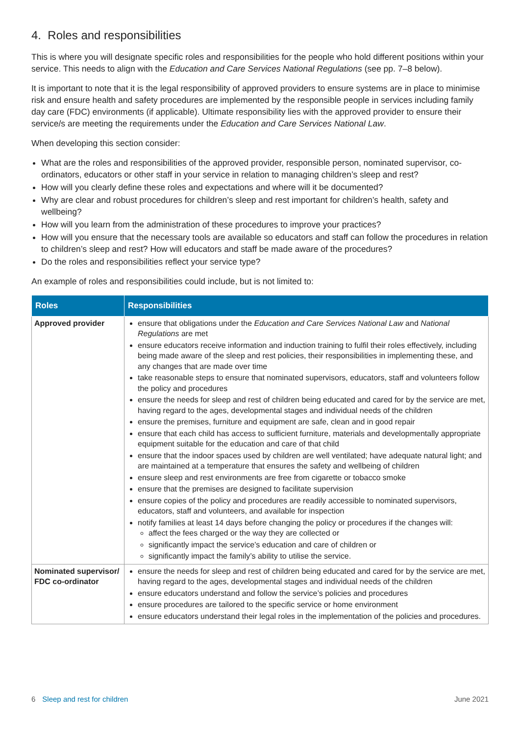4. Roles and responsibilities
This is where you will designate specific roles and responsibilities for the people who hold different positions within your service. This needs to align with the Education and Care Services National Regulations (see pp. 7–8 below).
It is important to note that it is the legal responsibility of approved providers to ensure systems are in place to minimise risk and ensure health and safety procedures are implemented by the responsible people in services including family day care (FDC) environments (if applicable). Ultimate responsibility lies with the approved provider to ensure their service/s are meeting the requirements under the Education and Care Services National Law.
When developing this section consider:
What are the roles and responsibilities of the approved provider, responsible person, nominated supervisor, co-ordinators, educators or other staff in your service in relation to managing children’s sleep and rest?
How will you clearly define these roles and expectations and where will it be documented?
Why are clear and robust procedures for children’s sleep and rest important for children’s health, safety and wellbeing?
How will you learn from the administration of these procedures to improve your practices?
How will you ensure that the necessary tools are available so educators and staff can follow the procedures in relation to children’s sleep and rest? How will educators and staff be made aware of the procedures?
Do the roles and responsibilities reflect your service type?
An example of roles and responsibilities could include, but is not limited to:
| Roles | Responsibilities |
| --- | --- |
| Approved provider | ensure that obligations under the Education and Care Services National Law and National Regulations are met ensure educators receive information and induction training to fulfil their roles effectively, including being made aware of the sleep and rest policies, their responsibilities in implementing these, and any changes that are made over time take reasonable steps to ensure that nominated supervisors, educators, staff and volunteers follow the policy and procedures ensure the needs for sleep and rest of children being educated and cared for by the service are met, having regard to the ages, developmental stages and individual needs of the children ensure the premises, furniture and equipment are safe, clean and in good repair ensure that each child has access to sufficient furniture, materials and developmentally appropriate equipment suitable for the education and care of that child ensure that the indoor spaces used by children are well ventilated; have adequate natural light; and are maintained at a temperature that ensures the safety and wellbeing of children ensure sleep and rest environments are free from cigarette or tobacco smoke ensure that the premises are designed to facilitate supervision ensure copies of the policy and procedures are readily accessible to nominated supervisors, educators, staff and volunteers, and available for inspection notify families at least 14 days before changing the policy or procedures if the changes will: affect the fees charged or the way they are collected or significantly impact the service’s education and care of children or significantly impact the family’s ability to utilise the service. |
| Nominated supervisor/ FDC co-ordinator | ensure the needs for sleep and rest of children being educated and cared for by the service are met, having regard to the ages, developmental stages and individual needs of the children ensure educators understand and follow the service’s policies and procedures ensure procedures are tailored to the specific service or home environment ensure educators understand their legal roles in the implementation of the policies and procedures. |
6 Sleep and rest for children June 2021